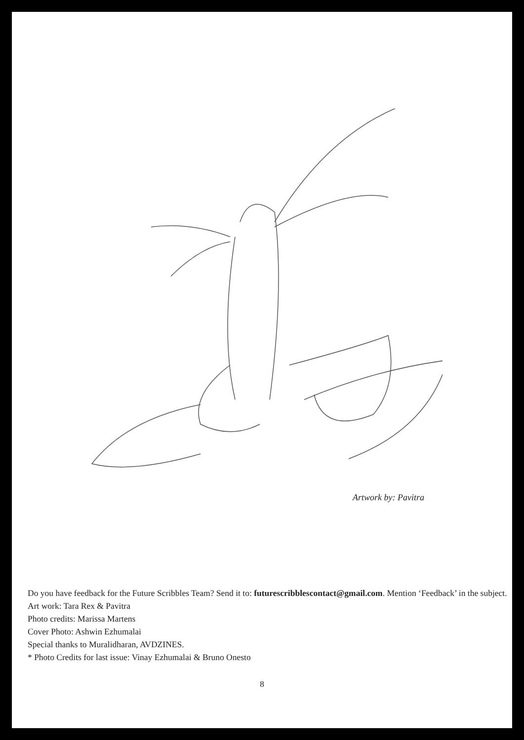Artwork by: Pavitra
Do you have feedback for the Future Scribbles Team? Send it to: futurescribblescontact@gmail.com. Mention ‘Feedback’ in the subject.
Art work: Tara Rex & Pavitra
Photo credits: Marissa Martens
Cover Photo: Ashwin Ezhumalai
Special thanks to Muralidharan, AVDZINES.
* Photo Credits for last issue: Vinay Ezhumalai & Bruno Onesto
8